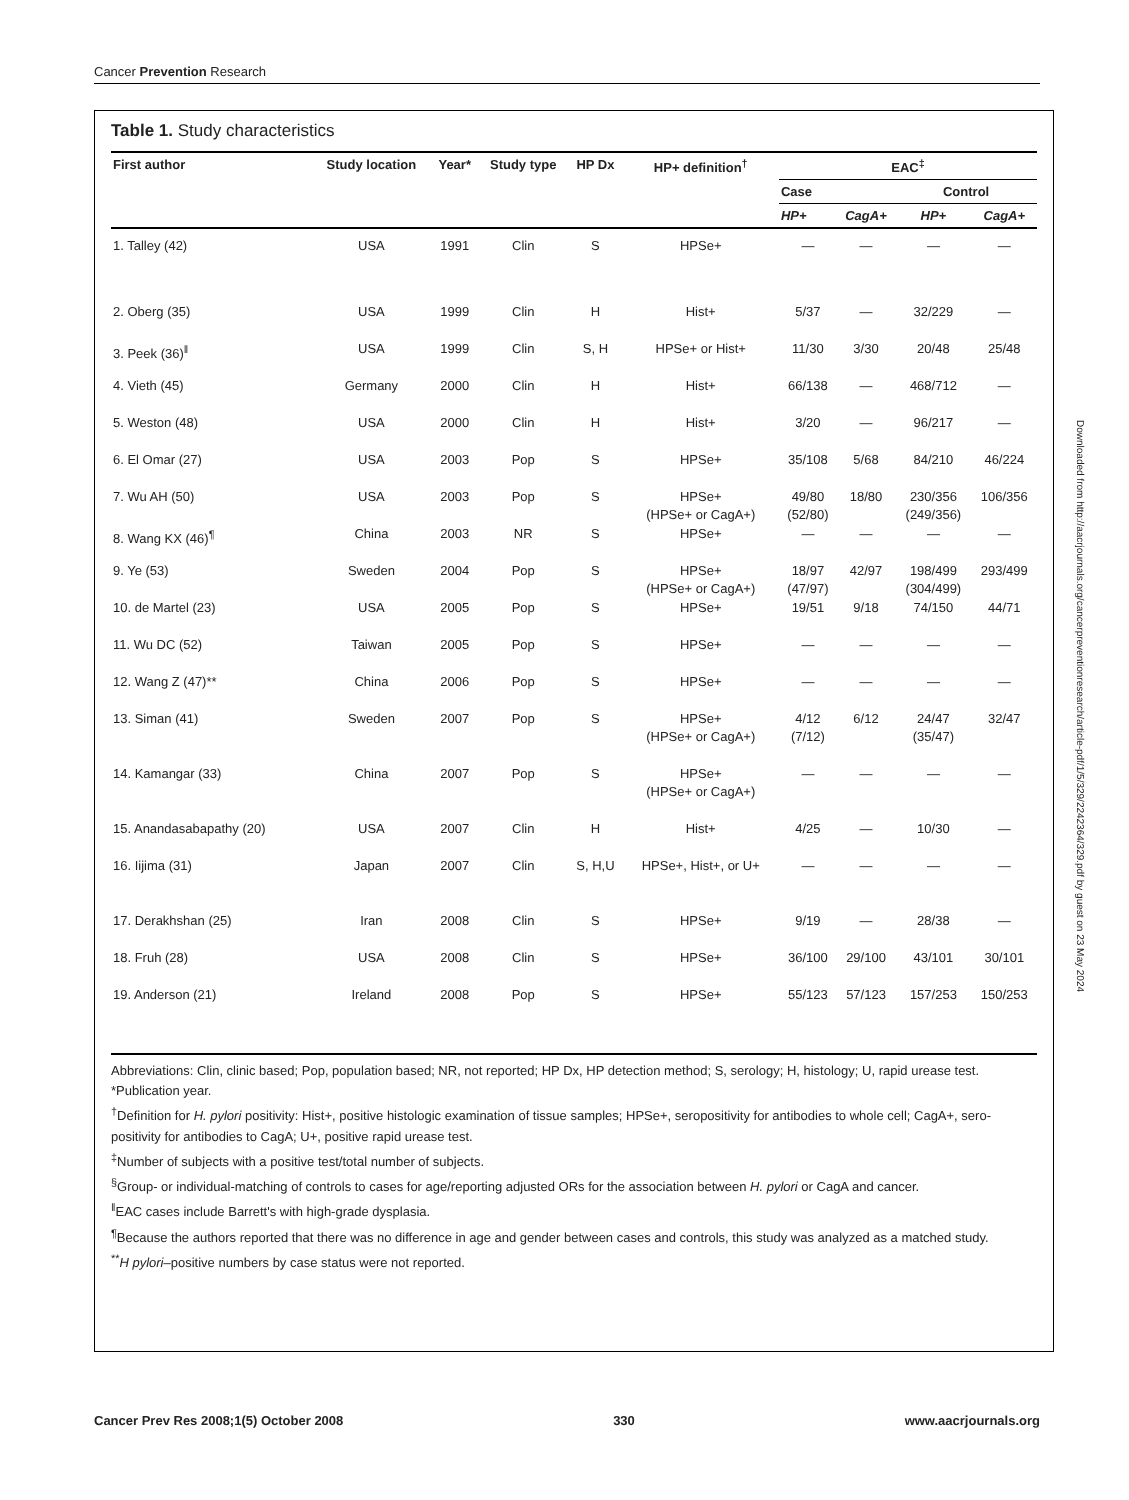Cancer Prevention Research
Table 1. Study characteristics
| First author | Study location | Year* | Study type | HP Dx | HP+ definition<sup>†</sup> | EAC<sup>‡</sup> | | | |
| --- | --- | --- | --- | --- | --- | --- | --- | --- | --- |
| | | | | | | Case | | Control | |
| | | | | | | HP+ | CagA+ | HP+ | CagA+ |
| 1. Talley (42) | USA | 1991 | Clin | S | HPSe+ | — | — | — | — |
| 2. Oberg (35) | USA | 1999 | Clin | H | Hist+ | 5/37 | — | 32/229 | — |
| 3. Peek (36)<sup>‖</sup> | USA | 1999 | Clin | S, H | HPSe+ or Hist+ | 11/30 | 3/30 | 20/48 | 25/48 |
| 4. Vieth (45) | Germany | 2000 | Clin | H | Hist+ | 66/138 | — | 468/712 | — |
| 5. Weston (48) | USA | 2000 | Clin | H | Hist+ | 3/20 | — | 96/217 | — |
| 6. El Omar (27) | USA | 2003 | Pop | S | HPSe+ | 35/108 | 5/68 | 84/210 | 46/224 |
| 7. Wu AH (50) | USA | 2003 | Pop | S | HPSe+ (HPSe+ or CagA+) | 49/80 (52/80) | 18/80 | 230/356 (249/356) | 106/356 |
| 8. Wang KX (46)<sup>¶</sup> | China | 2003 | NR | S | HPSe+ | — | — | — | — |
| 9. Ye (53) | Sweden | 2004 | Pop | S | HPSe+ (HPSe+ or CagA+) | 18/97 (47/97) | 42/97 | 198/499 (304/499) | 293/499 |
| 10. de Martel (23) | USA | 2005 | Pop | S | HPSe+ | 19/51 | 9/18 | 74/150 | 44/71 |
| 11. Wu DC (52) | Taiwan | 2005 | Pop | S | HPSe+ | — | — | — | — |
| 12. Wang Z (47)** | China | 2006 | Pop | S | HPSe+ | — | — | — | — |
| 13. Siman (41) | Sweden | 2007 | Pop | S | HPSe+ (HPSe+ or CagA+) | 4/12 (7/12) | 6/12 | 24/47 (35/47) | 32/47 |
| 14. Kamangar (33) | China | 2007 | Pop | S | HPSe+ (HPSe+ or CagA+) | — | — | — | — |
| 15. Anandasabapathy (20) | USA | 2007 | Clin | H | Hist+ | 4/25 | — | 10/30 | — |
| 16. Iijima (31) | Japan | 2007 | Clin | S, H,U | HPSe+, Hist+, or U+ | — | — | — | — |
| 17. Derakhshan (25) | Iran | 2008 | Clin | S | HPSe+ | 9/19 | — | 28/38 | — |
| 18. Fruh (28) | USA | 2008 | Clin | S | HPSe+ | 36/100 | 29/100 | 43/101 | 30/101 |
| 19. Anderson (21) | Ireland | 2008 | Pop | S | HPSe+ | 55/123 | 57/123 | 157/253 | 150/253 |
Abbreviations: Clin, clinic based; Pop, population based; NR, not reported; HP Dx, HP detection method; S, serology; H, histology; U, rapid urease test.
*Publication year.
<sup>†</sup> Definition for H. pylori positivity: Hist+, positive histologic examination of tissue samples; HPSe+, seropositivity for antibodies to whole cell; CagA+, sero-positivity for antibodies to CagA; U+, positive rapid urease test.
<sup>‡</sup> Number of subjects with a positive test/total number of subjects.
<sup>§</sup> Group- or individual-matching of controls to cases for age/reporting adjusted ORs for the association between H. pylori or CagA and cancer.
<sup>‖</sup> EAC cases include Barrett's with high-grade dysplasia.
<sup>¶</sup> Because the authors reported that there was no difference in age and gender between cases and controls, this study was analyzed as a matched study.
<sup>**</sup> H pylori–positive numbers by case status were not reported.
Downloaded from http://aacrjournals.org/cancerpreventionresearch/article-pdf/1/5/329/2242364/329.pdf by guest on 23 May 2024
Cancer Prev Res 2008;1(5) October 2008 330 www.aacrjournals.org